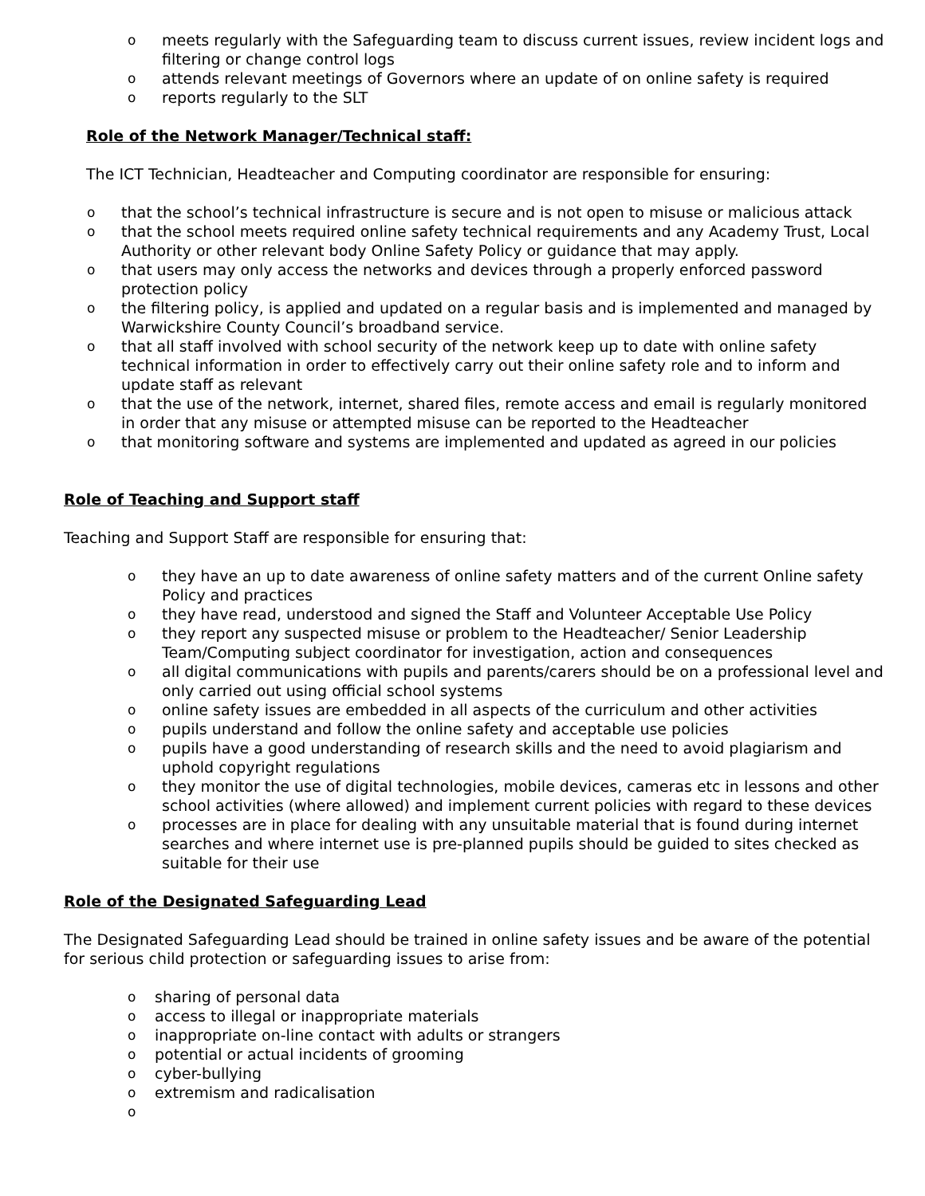o meets regularly with the Safeguarding team to discuss current issues, review incident logs and filtering or change control logs
o attends relevant meetings of Governors where an update of on online safety is required
o reports regularly to the SLT
Role of the Network Manager/Technical staff:
The ICT Technician, Headteacher and Computing coordinator are responsible for ensuring:
o that the school’s technical infrastructure is secure and is not open to misuse or malicious attack
o that the school meets required online safety technical requirements and any Academy Trust, Local Authority or other relevant body Online Safety Policy or guidance that may apply.
o that users may only access the networks and devices through a properly enforced password protection policy
o the filtering policy, is applied and updated on a regular basis and is implemented and managed by Warwickshire County Council’s broadband service.
o that all staff involved with school security of the network keep up to date with online safety technical information in order to effectively carry out their online safety role and to inform and update staff as relevant
o that the use of the network, internet, shared files, remote access and email is regularly monitored in order that any misuse or attempted misuse can be reported to the Headteacher
o that monitoring software and systems are implemented and updated as agreed in our policies
Role of Teaching and Support staff
Teaching and Support Staff are responsible for ensuring that:
o they have an up to date awareness of online safety matters and of the current Online safety Policy and practices
o they have read, understood and signed the Staff and Volunteer Acceptable Use Policy
o they report any suspected misuse or problem to the Headteacher/ Senior Leadership Team/Computing subject coordinator for investigation, action and consequences
o all digital communications with pupils and parents/carers should be on a professional level and only carried out using official school systems
o online safety issues are embedded in all aspects of the curriculum and other activities
o pupils understand and follow the online safety and acceptable use policies
o pupils have a good understanding of research skills and the need to avoid plagiarism and uphold copyright regulations
o they monitor the use of digital technologies, mobile devices, cameras etc in lessons and other school activities (where allowed) and implement current policies with regard to these devices
o processes are in place for dealing with any unsuitable material that is found during internet searches and where internet use is pre-planned pupils should be guided to sites checked as suitable for their use
Role of the Designated Safeguarding Lead
The Designated Safeguarding Lead should be trained in online safety issues and be aware of the potential for serious child protection or safeguarding issues to arise from:
o sharing of personal data
o access to illegal or inappropriate materials
o inappropriate on-line contact with adults or strangers
o potential or actual incidents of grooming
o cyber-bullying
o extremism and radicalisation
o